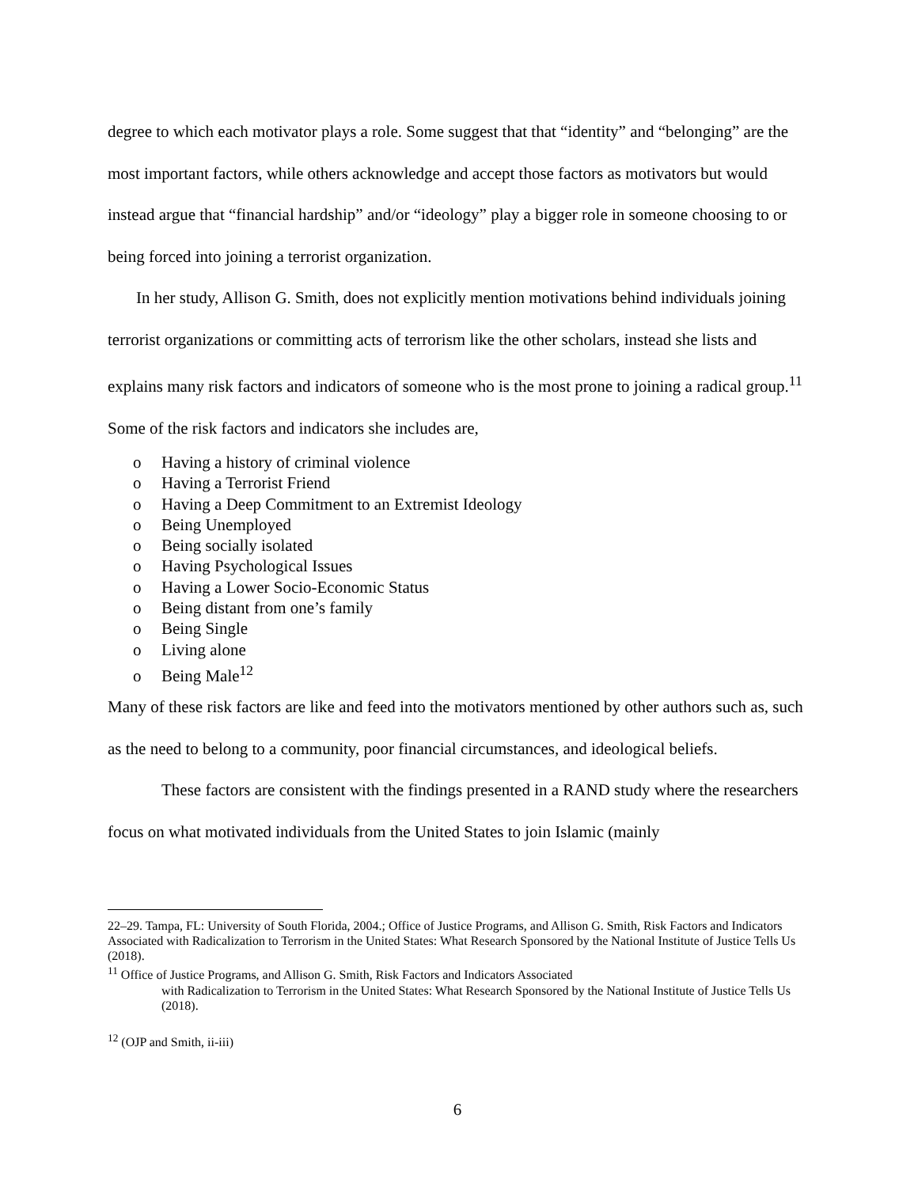degree to which each motivator plays a role. Some suggest that that “identity” and “belonging” are the most important factors, while others acknowledge and accept those factors as motivators but would instead argue that “financial hardship” and/or “ideology” play a bigger role in someone choosing to or being forced into joining a terrorist organization.
In her study, Allison G. Smith, does not explicitly mention motivations behind individuals joining terrorist organizations or committing acts of terrorism like the other scholars, instead she lists and explains many risk factors and indicators of someone who is the most prone to joining a radical group.<sup>11</sup> Some of the risk factors and indicators she includes are,
o Having a history of criminal violence
o Having a Terrorist Friend
o Having a Deep Commitment to an Extremist Ideology
o Being Unemployed
o Being socially isolated
o Having Psychological Issues
o Having a Lower Socio-Economic Status
o Being distant from one’s family
o Being Single
o Living alone
o Being Male<sup>12</sup>
Many of these risk factors are like and feed into the motivators mentioned by other authors such as, such as the need to belong to a community, poor financial circumstances, and ideological beliefs.
These factors are consistent with the findings presented in a RAND study where the researchers focus on what motivated individuals from the United States to join Islamic (mainly
22–29. Tampa, FL: University of South Florida, 2004.; Office of Justice Programs, and Allison G. Smith, Risk Factors and Indicators Associated with Radicalization to Terrorism in the United States: What Research Sponsored by the National Institute of Justice Tells Us (2018).
<sup>11</sup> Office of Justice Programs, and Allison G. Smith, Risk Factors and Indicators Associated
with Radicalization to Terrorism in the United States: What Research Sponsored by the National Institute of Justice Tells Us (2018).
<sup>12</sup> (OJP and Smith, ii-iii)
6